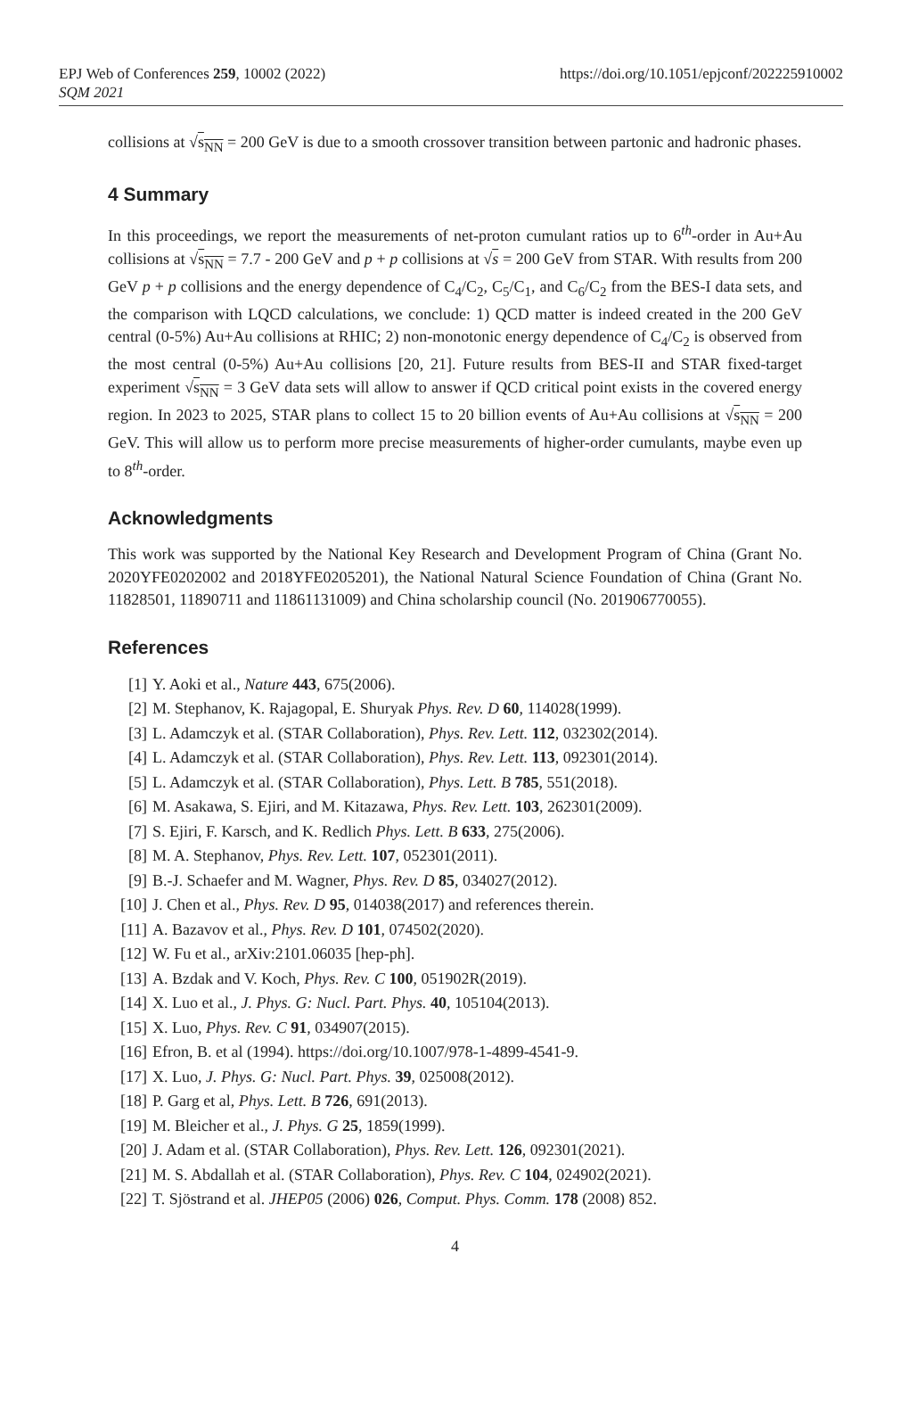EPJ Web of Conferences 259, 10002 (2022)
SQM 2021
https://doi.org/10.1051/epjconf/202225910002
collisions at √s<sub>NN</sub> = 200 GeV is due to a smooth crossover transition between partonic and hadronic phases.
4 Summary
In this proceedings, we report the measurements of net-proton cumulant ratios up to 6<sup>th</sup>-order in Au+Au collisions at √s<sub>NN</sub> = 7.7 - 200 GeV and p + p collisions at √s = 200 GeV from STAR. With results from 200 GeV p + p collisions and the energy dependence of C<sub>4</sub>/C<sub>2</sub>, C<sub>5</sub>/C<sub>1</sub>, and C<sub>6</sub>/C<sub>2</sub> from the BES-I data sets, and the comparison with LQCD calculations, we conclude: 1) QCD matter is indeed created in the 200 GeV central (0-5%) Au+Au collisions at RHIC; 2) non-monotonic energy dependence of C<sub>4</sub>/C<sub>2</sub> is observed from the most central (0-5%) Au+Au collisions [20, 21]. Future results from BES-II and STAR fixed-target experiment √s<sub>NN</sub> = 3 GeV data sets will allow to answer if QCD critical point exists in the covered energy region. In 2023 to 2025, STAR plans to collect 15 to 20 billion events of Au+Au collisions at √s<sub>NN</sub> = 200 GeV. This will allow us to perform more precise measurements of higher-order cumulants, maybe even up to 8<sup>th</sup>-order.
Acknowledgments
This work was supported by the National Key Research and Development Program of China (Grant No. 2020YFE0202002 and 2018YFE0205201), the National Natural Science Foundation of China (Grant No. 11828501, 11890711 and 11861131009) and China scholarship council (No. 201906770055).
References
[1] Y. Aoki et al., Nature 443, 675(2006).
[2] M. Stephanov, K. Rajagopal, E. Shuryak Phys. Rev. D 60, 114028(1999).
[3] L. Adamczyk et al. (STAR Collaboration), Phys. Rev. Lett. 112, 032302(2014).
[4] L. Adamczyk et al. (STAR Collaboration), Phys. Rev. Lett. 113, 092301(2014).
[5] L. Adamczyk et al. (STAR Collaboration), Phys. Lett. B 785, 551(2018).
[6] M. Asakawa, S. Ejiri, and M. Kitazawa, Phys. Rev. Lett. 103, 262301(2009).
[7] S. Ejiri, F. Karsch, and K. Redlich Phys. Lett. B 633, 275(2006).
[8] M. A. Stephanov, Phys. Rev. Lett. 107, 052301(2011).
[9] B.-J. Schaefer and M. Wagner, Phys. Rev. D 85, 034027(2012).
[10] J. Chen et al., Phys. Rev. D 95, 014038(2017) and references therein.
[11] A. Bazavov et al., Phys. Rev. D 101, 074502(2020).
[12] W. Fu et al., arXiv:2101.06035 [hep-ph].
[13] A. Bzdak and V. Koch, Phys. Rev. C 100, 051902R(2019).
[14] X. Luo et al., J. Phys. G: Nucl. Part. Phys. 40, 105104(2013).
[15] X. Luo, Phys. Rev. C 91, 034907(2015).
[16] Efron, B. et al (1994). https://doi.org/10.1007/978-1-4899-4541-9.
[17] X. Luo, J. Phys. G: Nucl. Part. Phys. 39, 025008(2012).
[18] P. Garg et al, Phys. Lett. B 726, 691(2013).
[19] M. Bleicher et al., J. Phys. G 25, 1859(1999).
[20] J. Adam et al. (STAR Collaboration), Phys. Rev. Lett. 126, 092301(2021).
[21] M. S. Abdallah et al. (STAR Collaboration), Phys. Rev. C 104, 024902(2021).
[22] T. Sjöstrand et al. JHEP05 (2006) 026, Comput. Phys. Comm. 178 (2008) 852.
4